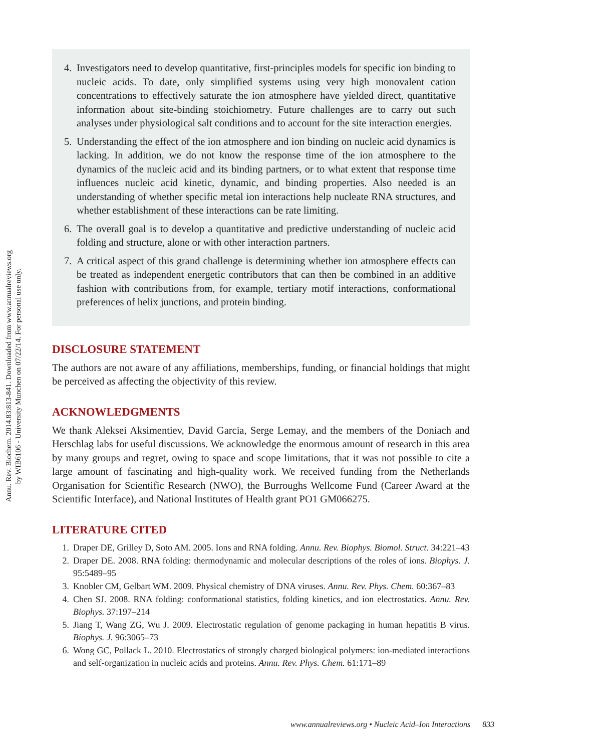Annu. Rev. Biochem. 2014.83:813-841. Downloaded from www.annualreviews.org
by WIB6106 - University Munchen on 07/22/14. For personal use only.
4. Investigators need to develop quantitative, first-principles models for specific ion binding to nucleic acids. To date, only simplified systems using very high monovalent cation concentrations to effectively saturate the ion atmosphere have yielded direct, quantitative information about site-binding stoichiometry. Future challenges are to carry out such analyses under physiological salt conditions and to account for the site interaction energies.
5. Understanding the effect of the ion atmosphere and ion binding on nucleic acid dynamics is lacking. In addition, we do not know the response time of the ion atmosphere to the dynamics of the nucleic acid and its binding partners, or to what extent that response time influences nucleic acid kinetic, dynamic, and binding properties. Also needed is an understanding of whether specific metal ion interactions help nucleate RNA structures, and whether establishment of these interactions can be rate limiting.
6. The overall goal is to develop a quantitative and predictive understanding of nucleic acid folding and structure, alone or with other interaction partners.
7. A critical aspect of this grand challenge is determining whether ion atmosphere effects can be treated as independent energetic contributors that can then be combined in an additive fashion with contributions from, for example, tertiary motif interactions, conformational preferences of helix junctions, and protein binding.
DISCLOSURE STATEMENT
The authors are not aware of any affiliations, memberships, funding, or financial holdings that might be perceived as affecting the objectivity of this review.
ACKNOWLEDGMENTS
We thank Aleksei Aksimentiev, David Garcia, Serge Lemay, and the members of the Doniach and Herschlag labs for useful discussions. We acknowledge the enormous amount of research in this area by many groups and regret, owing to space and scope limitations, that it was not possible to cite a large amount of fascinating and high-quality work. We received funding from the Netherlands Organisation for Scientific Research (NWO), the Burroughs Wellcome Fund (Career Award at the Scientific Interface), and National Institutes of Health grant PO1 GM066275.
LITERATURE CITED
1. Draper DE, Grilley D, Soto AM. 2005. Ions and RNA folding. Annu. Rev. Biophys. Biomol. Struct. 34:221–43
2. Draper DE. 2008. RNA folding: thermodynamic and molecular descriptions of the roles of ions. Biophys. J. 95:5489–95
3. Knobler CM, Gelbart WM. 2009. Physical chemistry of DNA viruses. Annu. Rev. Phys. Chem. 60:367–83
4. Chen SJ. 2008. RNA folding: conformational statistics, folding kinetics, and ion electrostatics. Annu. Rev. Biophys. 37:197–214
5. Jiang T, Wang ZG, Wu J. 2009. Electrostatic regulation of genome packaging in human hepatitis B virus. Biophys. J. 96:3065–73
6. Wong GC, Pollack L. 2010. Electrostatics of strongly charged biological polymers: ion-mediated interactions and self-organization in nucleic acids and proteins. Annu. Rev. Phys. Chem. 61:171–89
www.annualreviews.org • Nucleic Acid–Ion Interactions 833